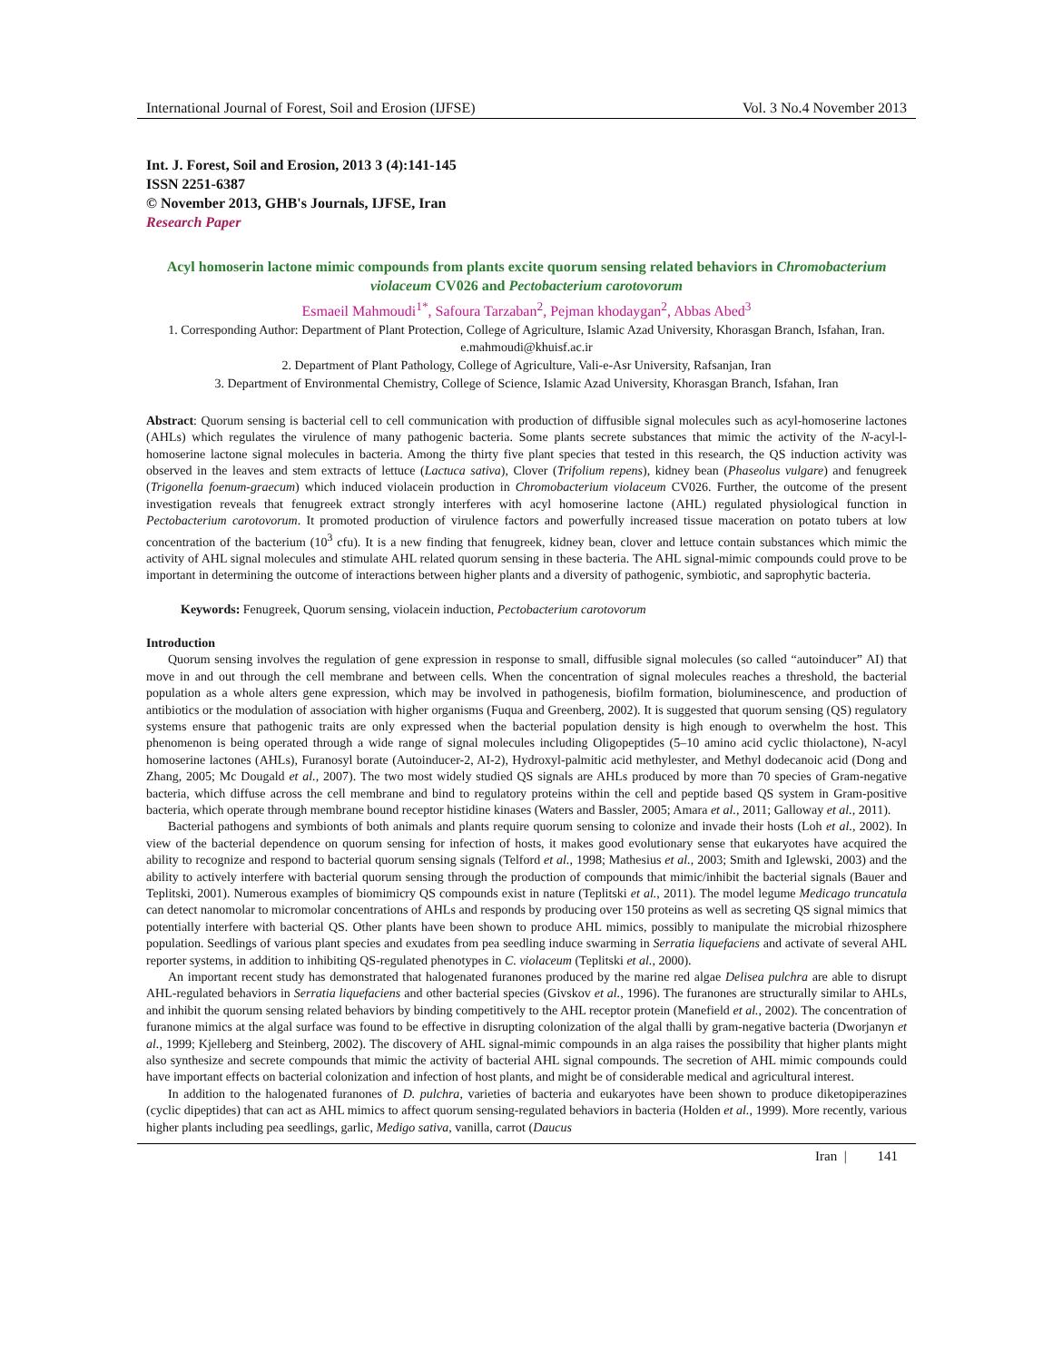International Journal of Forest, Soil and Erosion (IJFSE) Vol. 3 No.4 November 2013
Int. J. Forest, Soil and Erosion, 2013 3 (4):141-145
ISSN 2251-6387
© November 2013, GHB's Journals, IJFSE, Iran
Research Paper
Acyl homoserin lactone mimic compounds from plants excite quorum sensing related behaviors in Chromobacterium violaceum CV026 and Pectobacterium carotovorum
Esmaeil Mahmoudi<sup>1*</sup>, Safoura Tarzaban<sup>2</sup>, Pejman khodaygan<sup>2</sup>, Abbas Abed<sup>3</sup>
1. Corresponding Author: Department of Plant Protection, College of Agriculture, Islamic Azad University, Khorasgan Branch, Isfahan, Iran. e.mahmoudi@khuisf.ac.ir
2. Department of Plant Pathology, College of Agriculture, Vali-e-Asr University, Rafsanjan, Iran
3. Department of Environmental Chemistry, College of Science, Islamic Azad University, Khorasgan Branch, Isfahan, Iran
Abstract: Quorum sensing is bacterial cell to cell communication with production of diffusible signal molecules such as acyl-homoserine lactones (AHLs) which regulates the virulence of many pathogenic bacteria. Some plants secrete substances that mimic the activity of the N-acyl-l-homoserine lactone signal molecules in bacteria. Among the thirty five plant species that tested in this research, the QS induction activity was observed in the leaves and stem extracts of lettuce (Lactuca sativa), Clover (Trifolium repens), kidney bean (Phaseolus vulgare) and fenugreek (Trigonella foenum-graecum) which induced violacein production in Chromobacterium violaceum CV026. Further, the outcome of the present investigation reveals that fenugreek extract strongly interferes with acyl homoserine lactone (AHL) regulated physiological function in Pectobacterium carotovorum. It promoted production of virulence factors and powerfully increased tissue maceration on potato tubers at low concentration of the bacterium (10<sup>3</sup> cfu). It is a new finding that fenugreek, kidney bean, clover and lettuce contain substances which mimic the activity of AHL signal molecules and stimulate AHL related quorum sensing in these bacteria. The AHL signal-mimic compounds could prove to be important in determining the outcome of interactions between higher plants and a diversity of pathogenic, symbiotic, and saprophytic bacteria.
Keywords: Fenugreek, Quorum sensing, violacein induction, Pectobacterium carotovorum
Introduction
Quorum sensing involves the regulation of gene expression in response to small, diffusible signal molecules (so called “autoinducer” AI) that move in and out through the cell membrane and between cells. When the concentration of signal molecules reaches a threshold, the bacterial population as a whole alters gene expression, which may be involved in pathogenesis, biofilm formation, bioluminescence, and production of antibiotics or the modulation of association with higher organisms (Fuqua and Greenberg, 2002). It is suggested that quorum sensing (QS) regulatory systems ensure that pathogenic traits are only expressed when the bacterial population density is high enough to overwhelm the host. This phenomenon is being operated through a wide range of signal molecules including Oligopeptides (5–10 amino acid cyclic thiolactone), N-acyl homoserine lactones (AHLs), Furanosyl borate (Autoinducer-2, AI-2), Hydroxyl-palmitic acid methylester, and Methyl dodecanoic acid (Dong and Zhang, 2005; Mc Dougald et al., 2007). The two most widely studied QS signals are AHLs produced by more than 70 species of Gram-negative bacteria, which diffuse across the cell membrane and bind to regulatory proteins within the cell and peptide based QS system in Gram-positive bacteria, which operate through membrane bound receptor histidine kinases (Waters and Bassler, 2005; Amara et al., 2011; Galloway et al., 2011).
Bacterial pathogens and symbionts of both animals and plants require quorum sensing to colonize and invade their hosts (Loh et al., 2002). In view of the bacterial dependence on quorum sensing for infection of hosts, it makes good evolutionary sense that eukaryotes have acquired the ability to recognize and respond to bacterial quorum sensing signals (Telford et al., 1998; Mathesius et al., 2003; Smith and Iglewski, 2003) and the ability to actively interfere with bacterial quorum sensing through the production of compounds that mimic/inhibit the bacterial signals (Bauer and Teplitski, 2001). Numerous examples of biomimicry QS compounds exist in nature (Teplitski et al., 2011). The model legume Medicago truncatula can detect nanomolar to micromolar concentrations of AHLs and responds by producing over 150 proteins as well as secreting QS signal mimics that potentially interfere with bacterial QS. Other plants have been shown to produce AHL mimics, possibly to manipulate the microbial rhizosphere population. Seedlings of various plant species and exudates from pea seedling induce swarming in Serratia liquefaciens and activate of several AHL reporter systems, in addition to inhibiting QS-regulated phenotypes in C. violaceum (Teplitski et al., 2000).
An important recent study has demonstrated that halogenated furanones produced by the marine red algae Delisea pulchra are able to disrupt AHL-regulated behaviors in Serratia liquefaciens and other bacterial species (Givskov et al., 1996). The furanones are structurally similar to AHLs, and inhibit the quorum sensing related behaviors by binding competitively to the AHL receptor protein (Manefield et al., 2002). The concentration of furanone mimics at the algal surface was found to be effective in disrupting colonization of the algal thalli by gram-negative bacteria (Dworjanyn et al., 1999; Kjelleberg and Steinberg, 2002). The discovery of AHL signal-mimic compounds in an alga raises the possibility that higher plants might also synthesize and secrete compounds that mimic the activity of bacterial AHL signal compounds. The secretion of AHL mimic compounds could have important effects on bacterial colonization and infection of host plants, and might be of considerable medical and agricultural interest.
In addition to the halogenated furanones of D. pulchra, varieties of bacteria and eukaryotes have been shown to produce diketopiperazines (cyclic dipeptides) that can act as AHL mimics to affect quorum sensing-regulated behaviors in bacteria (Holden et al., 1999). More recently, various higher plants including pea seedlings, garlic, Medigo sativa, vanilla, carrot (Daucus
Iran | 141